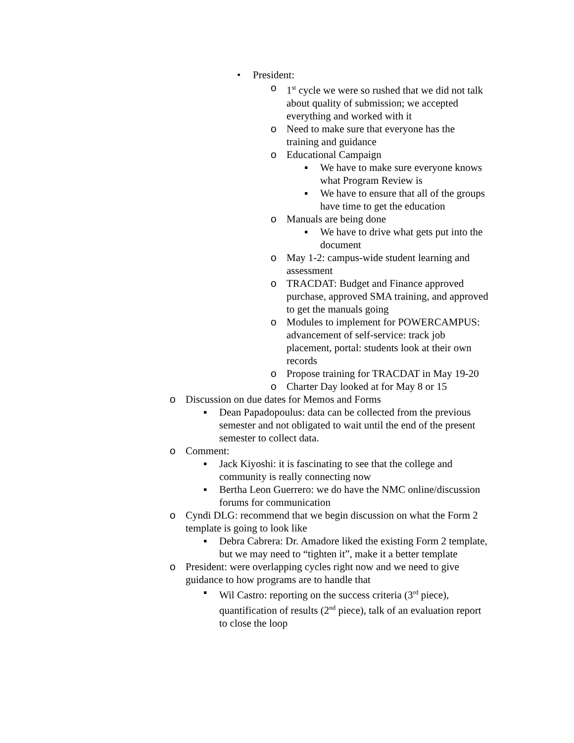• President:
o 1<sup>st</sup> cycle we were so rushed that we did not talk about quality of submission; we accepted everything and worked with it
o Need to make sure that everyone has the training and guidance
o Educational Campaign
▪ We have to make sure everyone knows what Program Review is
▪ We have to ensure that all of the groups have time to get the education
o Manuals are being done
▪ We have to drive what gets put into the document
o May 1-2: campus-wide student learning and assessment
o TRACDAT: Budget and Finance approved purchase, approved SMA training, and approved to get the manuals going
o Modules to implement for POWERCAMPUS: advancement of self-service: track job placement, portal: students look at their own records
o Propose training for TRACDAT in May 19-20
o Charter Day looked at for May 8 or 15
o Discussion on due dates for Memos and Forms
▪ Dean Papadopoulus: data can be collected from the previous semester and not obligated to wait until the end of the present semester to collect data.
o Comment:
▪ Jack Kiyoshi: it is fascinating to see that the college and community is really connecting now
▪ Bertha Leon Guerrero: we do have the NMC online/discussion forums for communication
o Cyndi DLG: recommend that we begin discussion on what the Form 2 template is going to look like
▪ Debra Cabrera: Dr. Amadore liked the existing Form 2 template, but we may need to “tighten it”, make it a better template
o President: were overlapping cycles right now and we need to give guidance to how programs are to handle that
▪ Wil Castro: reporting on the success criteria (3<sup>rd</sup> piece), quantification of results (2<sup>nd</sup> piece), talk of an evaluation report to close the loop